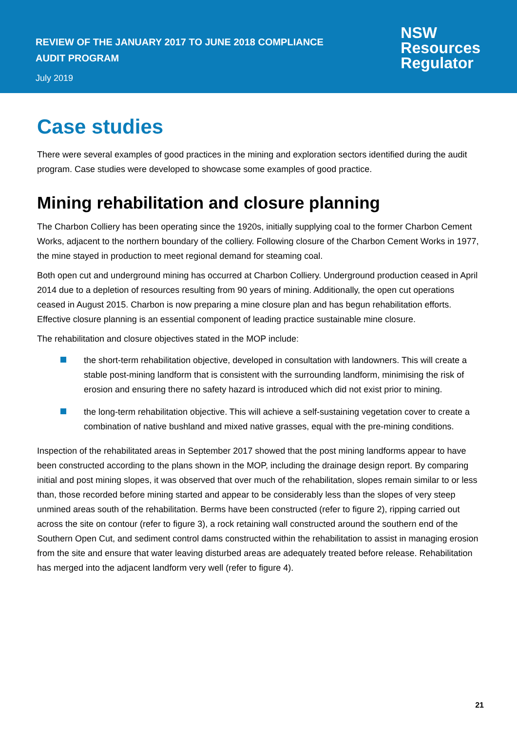REVIEW OF THE JANUARY 2017 TO JUNE 2018 COMPLIANCE
AUDIT PROGRAM
July 2019
NSW
Resources
Regulator
Case studies
There were several examples of good practices in the mining and exploration sectors identified during the audit program. Case studies were developed to showcase some examples of good practice.
Mining rehabilitation and closure planning
The Charbon Colliery has been operating since the 1920s, initially supplying coal to the former Charbon Cement Works, adjacent to the northern boundary of the colliery. Following closure of the Charbon Cement Works in 1977, the mine stayed in production to meet regional demand for steaming coal.
Both open cut and underground mining has occurred at Charbon Colliery. Underground production ceased in April 2014 due to a depletion of resources resulting from 90 years of mining. Additionally, the open cut operations ceased in August 2015. Charbon is now preparing a mine closure plan and has begun rehabilitation efforts. Effective closure planning is an essential component of leading practice sustainable mine closure.
The rehabilitation and closure objectives stated in the MOP include:
the short-term rehabilitation objective, developed in consultation with landowners. This will create a stable post-mining landform that is consistent with the surrounding landform, minimising the risk of erosion and ensuring there no safety hazard is introduced which did not exist prior to mining.
the long-term rehabilitation objective. This will achieve a self-sustaining vegetation cover to create a combination of native bushland and mixed native grasses, equal with the pre-mining conditions.
Inspection of the rehabilitated areas in September 2017 showed that the post mining landforms appear to have been constructed according to the plans shown in the MOP, including the drainage design report. By comparing initial and post mining slopes, it was observed that over much of the rehabilitation, slopes remain similar to or less than, those recorded before mining started and appear to be considerably less than the slopes of very steep unmined areas south of the rehabilitation. Berms have been constructed (refer to figure 2), ripping carried out across the site on contour (refer to figure 3), a rock retaining wall constructed around the southern end of the Southern Open Cut, and sediment control dams constructed within the rehabilitation to assist in managing erosion from the site and ensure that water leaving disturbed areas are adequately treated before release. Rehabilitation has merged into the adjacent landform very well (refer to figure 4).
21